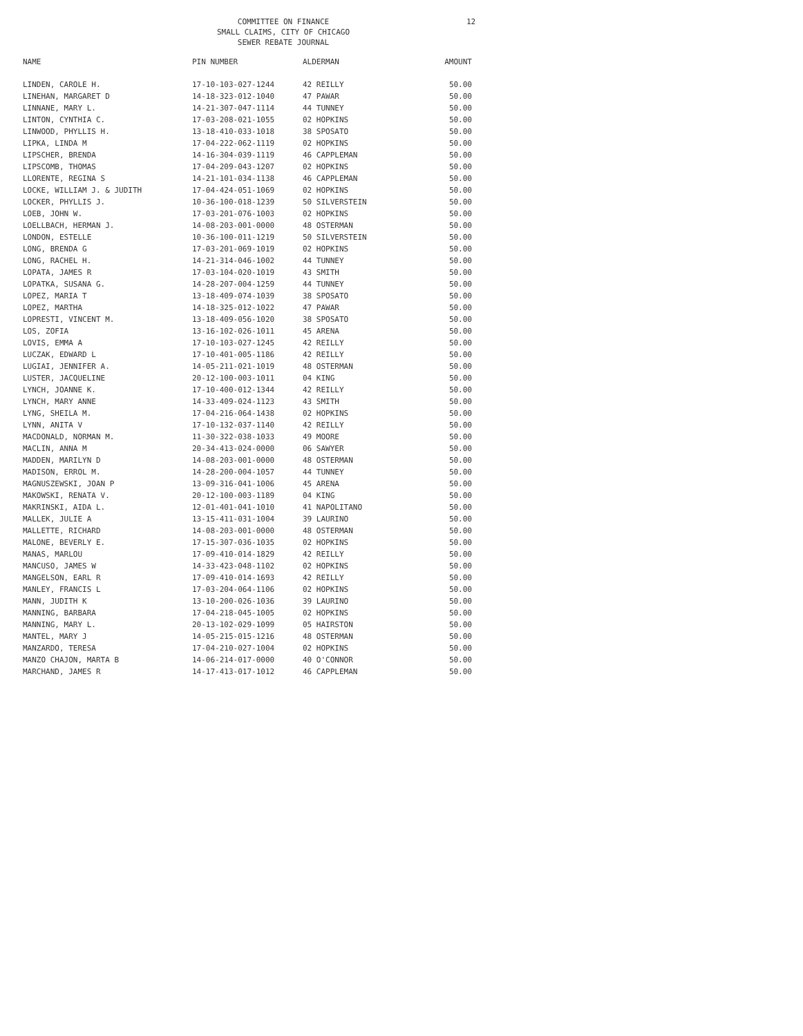COMMITTEE ON FINANCE
SMALL CLAIMS, CITY OF CHICAGO
SEWER REBATE JOURNAL
12
| NAME | PIN NUMBER | ALDERMAN | AMOUNT |
| --- | --- | --- | --- |
| LINDEN, CAROLE H. | 17-10-103-027-1244 | 42 REILLY | 50.00 |
| LINEHAN, MARGARET D | 14-18-323-012-1040 | 47 PAWAR | 50.00 |
| LINNANE, MARY L. | 14-21-307-047-1114 | 44 TUNNEY | 50.00 |
| LINTON, CYNTHIA C. | 17-03-208-021-1055 | 02 HOPKINS | 50.00 |
| LINWOOD, PHYLLIS H. | 13-18-410-033-1018 | 38 SPOSATO | 50.00 |
| LIPKA, LINDA M | 17-04-222-062-1119 | 02 HOPKINS | 50.00 |
| LIPSCHER, BRENDA | 14-16-304-039-1119 | 46 CAPPLEMAN | 50.00 |
| LIPSCOMB, THOMAS | 17-04-209-043-1207 | 02 HOPKINS | 50.00 |
| LLORENTE, REGINA S | 14-21-101-034-1138 | 46 CAPPLEMAN | 50.00 |
| LOCKE, WILLIAM J. & JUDITH | 17-04-424-051-1069 | 02 HOPKINS | 50.00 |
| LOCKER, PHYLLIS J. | 10-36-100-018-1239 | 50 SILVERSTEIN | 50.00 |
| LOEB, JOHN W. | 17-03-201-076-1003 | 02 HOPKINS | 50.00 |
| LOELLBACH, HERMAN J. | 14-08-203-001-0000 | 48 OSTERMAN | 50.00 |
| LONDON, ESTELLE | 10-36-100-011-1219 | 50 SILVERSTEIN | 50.00 |
| LONG, BRENDA G | 17-03-201-069-1019 | 02 HOPKINS | 50.00 |
| LONG, RACHEL H. | 14-21-314-046-1002 | 44 TUNNEY | 50.00 |
| LOPATA, JAMES R | 17-03-104-020-1019 | 43 SMITH | 50.00 |
| LOPATKA, SUSANA G. | 14-28-207-004-1259 | 44 TUNNEY | 50.00 |
| LOPEZ, MARIA T | 13-18-409-074-1039 | 38 SPOSATO | 50.00 |
| LOPEZ, MARTHA | 14-18-325-012-1022 | 47 PAWAR | 50.00 |
| LOPRESTI, VINCENT M. | 13-18-409-056-1020 | 38 SPOSATO | 50.00 |
| LOS, ZOFIA | 13-16-102-026-1011 | 45 ARENA | 50.00 |
| LOVIS, EMMA A | 17-10-103-027-1245 | 42 REILLY | 50.00 |
| LUCZAK, EDWARD L | 17-10-401-005-1186 | 42 REILLY | 50.00 |
| LUGIAI, JENNIFER A. | 14-05-211-021-1019 | 48 OSTERMAN | 50.00 |
| LUSTER, JACQUELINE | 20-12-100-003-1011 | 04 KING | 50.00 |
| LYNCH, JOANNE K. | 17-10-400-012-1344 | 42 REILLY | 50.00 |
| LYNCH, MARY ANNE | 14-33-409-024-1123 | 43 SMITH | 50.00 |
| LYNG, SHEILA M. | 17-04-216-064-1438 | 02 HOPKINS | 50.00 |
| LYNN, ANITA V | 17-10-132-037-1140 | 42 REILLY | 50.00 |
| MACDONALD, NORMAN M. | 11-30-322-038-1033 | 49 MOORE | 50.00 |
| MACLIN, ANNA M | 20-34-413-024-0000 | 06 SAWYER | 50.00 |
| MADDEN, MARILYN D | 14-08-203-001-0000 | 48 OSTERMAN | 50.00 |
| MADISON, ERROL M. | 14-28-200-004-1057 | 44 TUNNEY | 50.00 |
| MAGNUSZEWSKI, JOAN P | 13-09-316-041-1006 | 45 ARENA | 50.00 |
| MAKOWSKI, RENATA V. | 20-12-100-003-1189 | 04 KING | 50.00 |
| MAKRINSKI, AIDA L. | 12-01-401-041-1010 | 41 NAPOLITANO | 50.00 |
| MALLEK, JULIE A | 13-15-411-031-1004 | 39 LAURINO | 50.00 |
| MALLETTE, RICHARD | 14-08-203-001-0000 | 48 OSTERMAN | 50.00 |
| MALONE, BEVERLY E. | 17-15-307-036-1035 | 02 HOPKINS | 50.00 |
| MANAS, MARLOU | 17-09-410-014-1829 | 42 REILLY | 50.00 |
| MANCUSO, JAMES W | 14-33-423-048-1102 | 02 HOPKINS | 50.00 |
| MANGELSON, EARL R | 17-09-410-014-1693 | 42 REILLY | 50.00 |
| MANLEY, FRANCIS L | 17-03-204-064-1106 | 02 HOPKINS | 50.00 |
| MANN, JUDITH K | 13-10-200-026-1036 | 39 LAURINO | 50.00 |
| MANNING, BARBARA | 17-04-218-045-1005 | 02 HOPKINS | 50.00 |
| MANNING, MARY L. | 20-13-102-029-1099 | 05 HAIRSTON | 50.00 |
| MANTEL, MARY J | 14-05-215-015-1216 | 48 OSTERMAN | 50.00 |
| MANZARDO, TERESA | 17-04-210-027-1004 | 02 HOPKINS | 50.00 |
| MANZO CHAJON, MARTA B | 14-06-214-017-0000 | 40 O'CONNOR | 50.00 |
| MARCHAND, JAMES R | 14-17-413-017-1012 | 46 CAPPLEMAN | 50.00 |